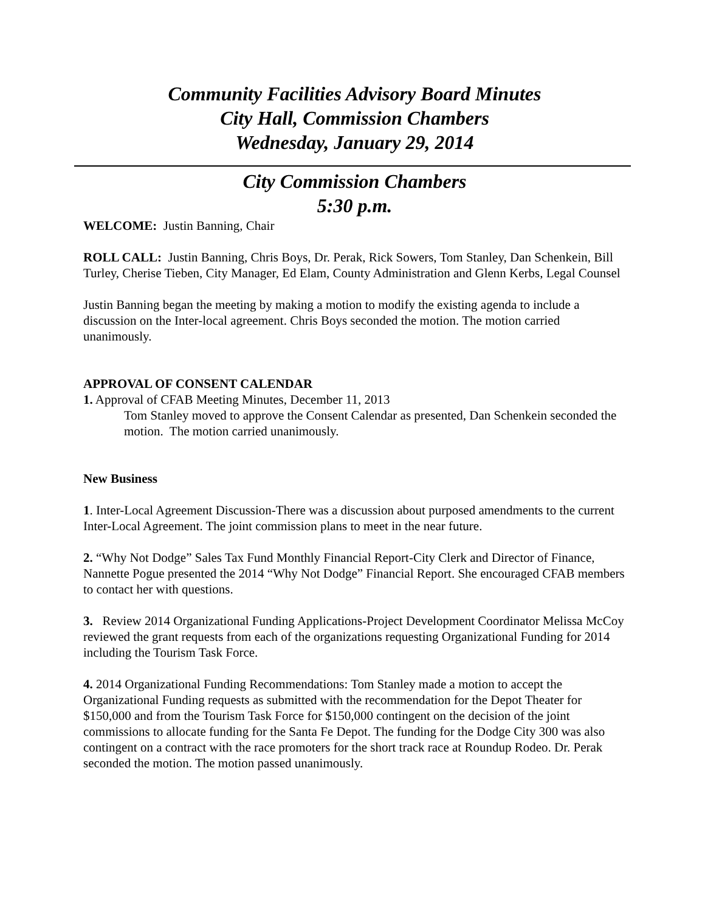Community Facilities Advisory Board Minutes
City Hall, Commission Chambers
Wednesday, January 29, 2014
City Commission Chambers
5:30 p.m.
WELCOME: Justin Banning, Chair
ROLL CALL: Justin Banning, Chris Boys, Dr. Perak, Rick Sowers, Tom Stanley, Dan Schenkein, Bill Turley, Cherise Tieben, City Manager, Ed Elam, County Administration and Glenn Kerbs, Legal Counsel
Justin Banning began the meeting by making a motion to modify the existing agenda to include a discussion on the Inter-local agreement. Chris Boys seconded the motion. The motion carried unanimously.
APPROVAL OF CONSENT CALENDAR
1. Approval of CFAB Meeting Minutes, December 11, 2013
Tom Stanley moved to approve the Consent Calendar as presented, Dan Schenkein seconded the motion. The motion carried unanimously.
New Business
1. Inter-Local Agreement Discussion-There was a discussion about purposed amendments to the current Inter-Local Agreement. The joint commission plans to meet in the near future.
2. “Why Not Dodge” Sales Tax Fund Monthly Financial Report-City Clerk and Director of Finance, Nannette Pogue presented the 2014 “Why Not Dodge” Financial Report. She encouraged CFAB members to contact her with questions.
3. Review 2014 Organizational Funding Applications-Project Development Coordinator Melissa McCoy reviewed the grant requests from each of the organizations requesting Organizational Funding for 2014 including the Tourism Task Force.
4. 2014 Organizational Funding Recommendations: Tom Stanley made a motion to accept the Organizational Funding requests as submitted with the recommendation for the Depot Theater for $150,000 and from the Tourism Task Force for $150,000 contingent on the decision of the joint commissions to allocate funding for the Santa Fe Depot. The funding for the Dodge City 300 was also contingent on a contract with the race promoters for the short track race at Roundup Rodeo. Dr. Perak seconded the motion. The motion passed unanimously.